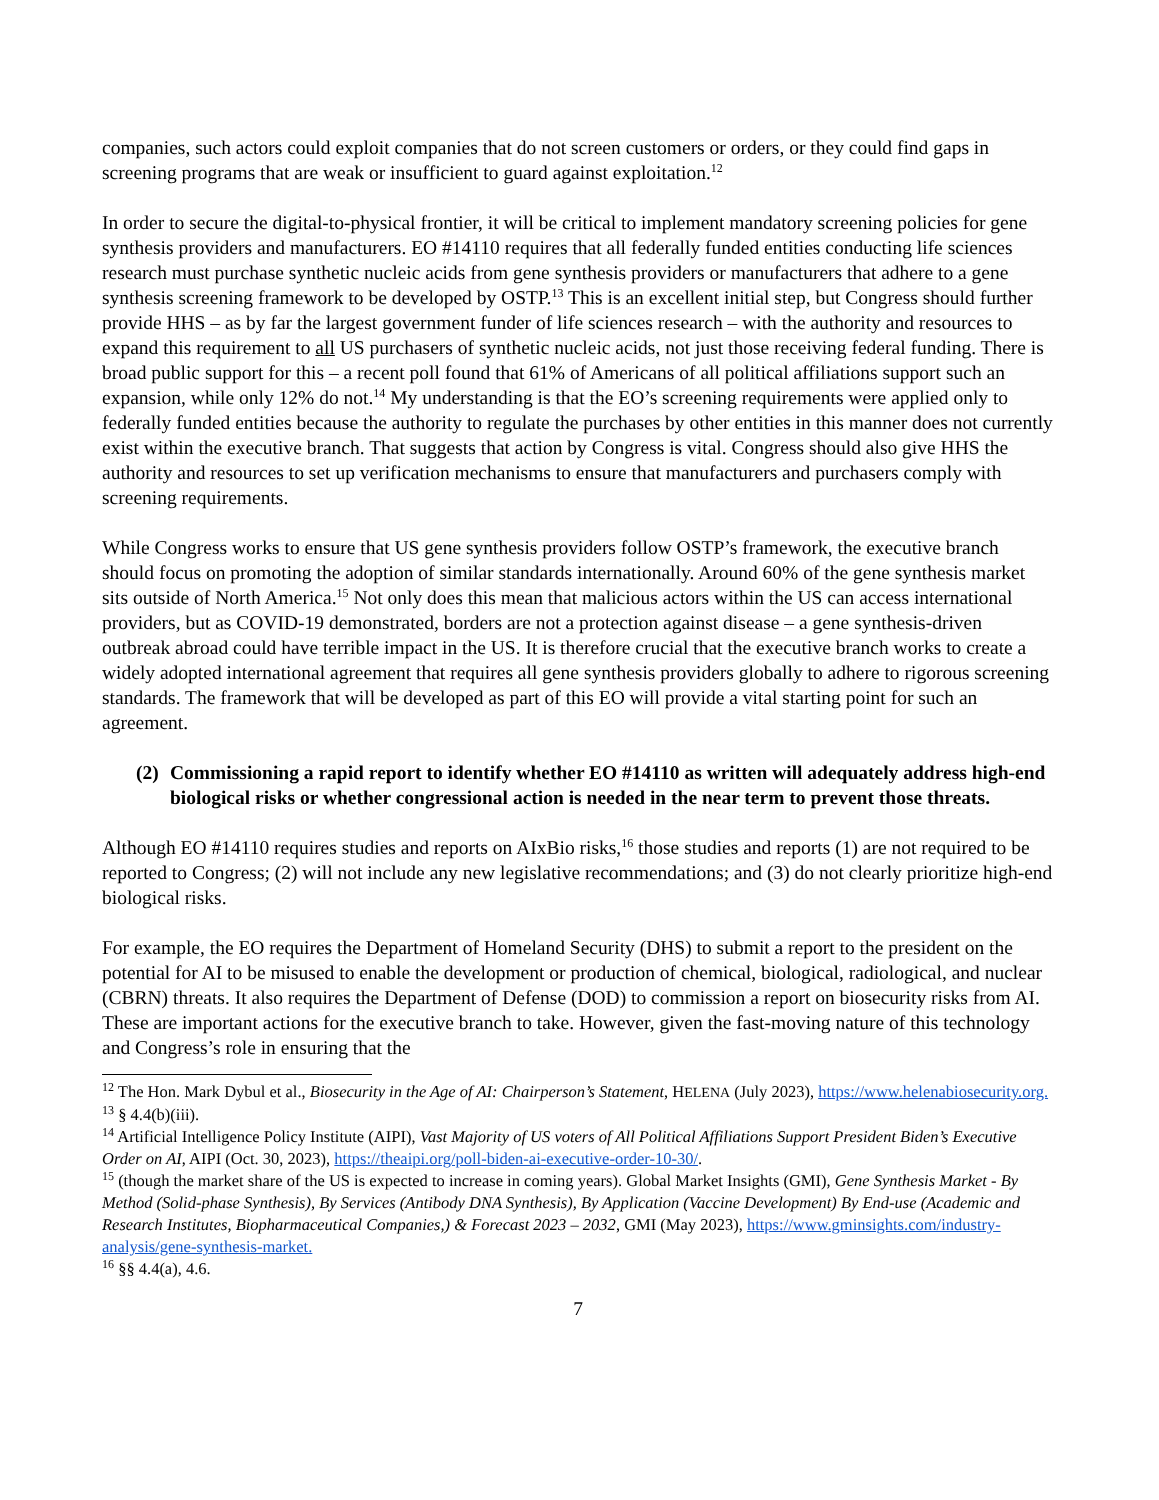companies, such actors could exploit companies that do not screen customers or orders, or they could find gaps in screening programs that are weak or insufficient to guard against exploitation.<sup>12</sup>
In order to secure the digital-to-physical frontier, it will be critical to implement mandatory screening policies for gene synthesis providers and manufacturers. EO #14110 requires that all federally funded entities conducting life sciences research must purchase synthetic nucleic acids from gene synthesis providers or manufacturers that adhere to a gene synthesis screening framework to be developed by OSTP.<sup>13</sup> This is an excellent initial step, but Congress should further provide HHS – as by far the largest government funder of life sciences research – with the authority and resources to expand this requirement to all US purchasers of synthetic nucleic acids, not just those receiving federal funding. There is broad public support for this – a recent poll found that 61% of Americans of all political affiliations support such an expansion, while only 12% do not.<sup>14</sup> My understanding is that the EO’s screening requirements were applied only to federally funded entities because the authority to regulate the purchases by other entities in this manner does not currently exist within the executive branch. That suggests that action by Congress is vital. Congress should also give HHS the authority and resources to set up verification mechanisms to ensure that manufacturers and purchasers comply with screening requirements.
While Congress works to ensure that US gene synthesis providers follow OSTP’s framework, the executive branch should focus on promoting the adoption of similar standards internationally. Around 60% of the gene synthesis market sits outside of North America.<sup>15</sup> Not only does this mean that malicious actors within the US can access international providers, but as COVID-19 demonstrated, borders are not a protection against disease – a gene synthesis-driven outbreak abroad could have terrible impact in the US. It is therefore crucial that the executive branch works to create a widely adopted international agreement that requires all gene synthesis providers globally to adhere to rigorous screening standards. The framework that will be developed as part of this EO will provide a vital starting point for such an agreement.
(2) Commissioning a rapid report to identify whether EO #14110 as written will adequately address high-end biological risks or whether congressional action is needed in the near term to prevent those threats.
Although EO #14110 requires studies and reports on AIxBio risks,<sup>16</sup> those studies and reports (1) are not required to be reported to Congress; (2) will not include any new legislative recommendations; and (3) do not clearly prioritize high-end biological risks.
For example, the EO requires the Department of Homeland Security (DHS) to submit a report to the president on the potential for AI to be misused to enable the development or production of chemical, biological, radiological, and nuclear (CBRN) threats. It also requires the Department of Defense (DOD) to commission a report on biosecurity risks from AI. These are important actions for the executive branch to take. However, given the fast-moving nature of this technology and Congress’s role in ensuring that the
<sup>12</sup> The Hon. Mark Dybul et al., Biosecurity in the Age of AI: Chairperson’s Statement, HELENA (July 2023), https://www.helenabiosecurity.org.
<sup>13</sup> § 4.4(b)(iii).
<sup>14</sup> Artificial Intelligence Policy Institute (AIPI), Vast Majority of US voters of All Political Affiliations Support President Biden’s Executive Order on AI, AIPI (Oct. 30, 2023), https://theaipi.org/poll-biden-ai-executive-order-10-30/.
<sup>15</sup> (though the market share of the US is expected to increase in coming years). Global Market Insights (GMI), Gene Synthesis Market - By Method (Solid-phase Synthesis), By Services (Antibody DNA Synthesis), By Application (Vaccine Development) By End-use (Academic and Research Institutes, Biopharmaceutical Companies,) & Forecast 2023 – 2032, GMI (May 2023), https://www.gminsights.com/industry-analysis/gene-synthesis-market.
<sup>16</sup> §§ 4.4(a), 4.6.
7